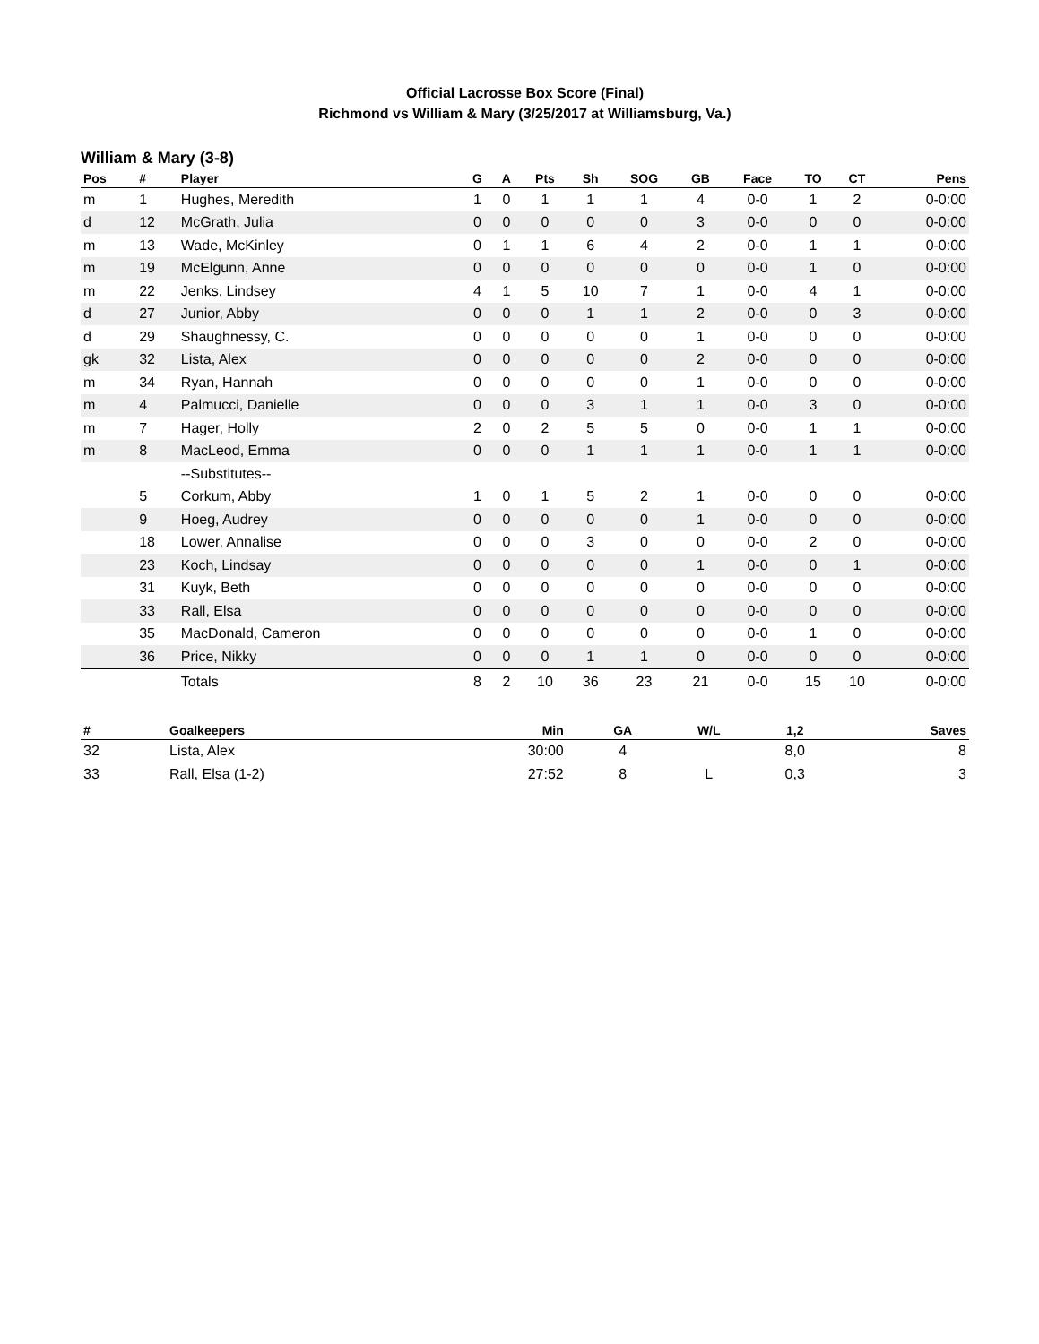Official Lacrosse Box Score (Final)
Richmond vs William & Mary (3/25/2017 at Williamsburg, Va.)
William & Mary (3-8)
| Pos | # | Player | G | A | Pts | Sh | SOG | GB | Face | TO | CT | Pens |
| --- | --- | --- | --- | --- | --- | --- | --- | --- | --- | --- | --- | --- |
| m | 1 | Hughes, Meredith | 1 | 0 | 1 | 1 | 1 | 4 | 0-0 | 1 | 2 | 0-0:00 |
| d | 12 | McGrath, Julia | 0 | 0 | 0 | 0 | 0 | 3 | 0-0 | 0 | 0 | 0-0:00 |
| m | 13 | Wade, McKinley | 0 | 1 | 1 | 6 | 4 | 2 | 0-0 | 1 | 1 | 0-0:00 |
| m | 19 | McElgunn, Anne | 0 | 0 | 0 | 0 | 0 | 0 | 0-0 | 1 | 0 | 0-0:00 |
| m | 22 | Jenks, Lindsey | 4 | 1 | 5 | 10 | 7 | 1 | 0-0 | 4 | 1 | 0-0:00 |
| d | 27 | Junior, Abby | 0 | 0 | 0 | 1 | 1 | 2 | 0-0 | 0 | 3 | 0-0:00 |
| d | 29 | Shaughnessy, C. | 0 | 0 | 0 | 0 | 0 | 1 | 0-0 | 0 | 0 | 0-0:00 |
| gk | 32 | Lista, Alex | 0 | 0 | 0 | 0 | 0 | 2 | 0-0 | 0 | 0 | 0-0:00 |
| m | 34 | Ryan, Hannah | 0 | 0 | 0 | 0 | 0 | 1 | 0-0 | 0 | 0 | 0-0:00 |
| m | 4 | Palmucci, Danielle | 0 | 0 | 0 | 3 | 1 | 1 | 0-0 | 3 | 0 | 0-0:00 |
| m | 7 | Hager, Holly | 2 | 0 | 2 | 5 | 5 | 0 | 0-0 | 1 | 1 | 0-0:00 |
| m | 8 | MacLeod, Emma | 0 | 0 | 0 | 1 | 1 | 1 | 0-0 | 1 | 1 | 0-0:00 |
| | | --Substitutes-- | | | | | | | | | | |
| | 5 | Corkum, Abby | 1 | 0 | 1 | 5 | 2 | 1 | 0-0 | 0 | 0 | 0-0:00 |
| | 9 | Hoeg, Audrey | 0 | 0 | 0 | 0 | 0 | 1 | 0-0 | 0 | 0 | 0-0:00 |
| | 18 | Lower, Annalise | 0 | 0 | 0 | 3 | 0 | 0 | 0-0 | 2 | 0 | 0-0:00 |
| | 23 | Koch, Lindsay | 0 | 0 | 0 | 0 | 0 | 1 | 0-0 | 0 | 1 | 0-0:00 |
| | 31 | Kuyk, Beth | 0 | 0 | 0 | 0 | 0 | 0 | 0-0 | 0 | 0 | 0-0:00 |
| | 33 | Rall, Elsa | 0 | 0 | 0 | 0 | 0 | 0 | 0-0 | 0 | 0 | 0-0:00 |
| | 35 | MacDonald, Cameron | 0 | 0 | 0 | 0 | 0 | 0 | 0-0 | 1 | 0 | 0-0:00 |
| | 36 | Price, Nikky | 0 | 0 | 0 | 1 | 1 | 0 | 0-0 | 0 | 0 | 0-0:00 |
| | | Totals | 8 | 2 | 10 | 36 | 23 | 21 | 0-0 | 15 | 10 | 0-0:00 |
| # | Goalkeepers | Min | GA | W/L | 1,2 | Saves |
| --- | --- | --- | --- | --- | --- | --- |
| 32 | Lista, Alex | 30:00 | 4 | | 8,0 | 8 |
| 33 | Rall, Elsa (1-2) | 27:52 | 8 | L | 0,3 | 3 |